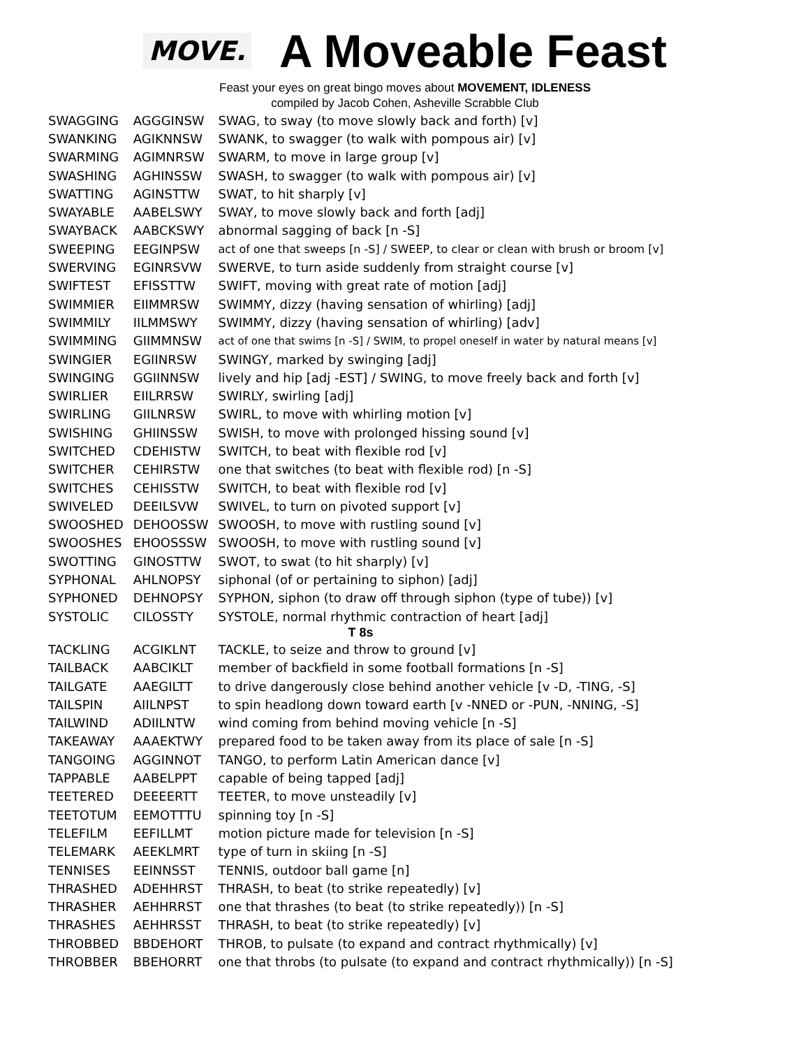MOVE.
A Moveable Feast
Feast your eyes on great bingo moves about MOVEMENT, IDLENESS
compiled by Jacob Cohen, Asheville Scrabble Club
| SWAGGING | AGGGINSW | SWAG, to sway (to move slowly back and forth) [v] |
| SWANKING | AGIKNNSW | SWANK, to swagger (to walk with pompous air) [v] |
| SWARMING | AGIMNRSW | SWARM, to move in large group [v] |
| SWASHING | AGHINSSW | SWASH, to swagger (to walk with pompous air) [v] |
| SWATTING | AGINSTTW | SWAT, to hit sharply [v] |
| SWAYABLE | AABELSWY | SWAY, to move slowly back and forth [adj] |
| SWAYBACK | AABCKSWY | abnormal sagging of back [n -S] |
| SWEEPING | EEGINPSW | act of one that sweeps [n -S] / SWEEP, to clear or clean with brush or broom [v] |
| SWERVING | EGINRSVW | SWERVE, to turn aside suddenly from straight course [v] |
| SWIFTEST | EFISSTTW | SWIFT, moving with great rate of motion [adj] |
| SWIMMIER | EIIMMRSW | SWIMMY, dizzy (having sensation of whirling) [adj] |
| SWIMMILY | IILMMSWY | SWIMMY, dizzy (having sensation of whirling) [adv] |
| SWIMMING | GIIMMNSW | act of one that swims [n -S] / SWIM, to propel oneself in water by natural means [v] |
| SWINGIER | EGIINRSW | SWINGY, marked by swinging [adj] |
| SWINGING | GGIINNSW | lively and hip [adj -EST] / SWING, to move freely back and forth [v] |
| SWIRLIER | EIILRRSW | SWIRLY, swirling [adj] |
| SWIRLING | GIILNRSW | SWIRL, to move with whirling motion [v] |
| SWISHING | GHIINSSW | SWISH, to move with prolonged hissing sound [v] |
| SWITCHED | CDEHISTW | SWITCH, to beat with flexible rod [v] |
| SWITCHER | CEHIRSTW | one that switches (to beat with flexible rod) [n -S] |
| SWITCHES | CEHISSTW | SWITCH, to beat with flexible rod [v] |
| SWIVELED | DEEILSVW | SWIVEL, to turn on pivoted support [v] |
| SWOOSHED | DEHOOSSW | SWOOSH, to move with rustling sound [v] |
| SWOOSHES | EHOOSSSW | SWOOSH, to move with rustling sound [v] |
| SWOTTING | GINOSTTW | SWOT, to swat (to hit sharply) [v] |
| SYPHONAL | AHLNOPSY | siphonal (of or pertaining to siphon) [adj] |
| SYPHONED | DEHNOPSY | SYPHON, siphon (to draw off through siphon (type of tube)) [v] |
| SYSTOLIC | CILOSSTY | SYSTOLE, normal rhythmic contraction of heart [adj] |
| T 8s | | |
| TACKLING | ACGIKLNT | TACKLE, to seize and throw to ground [v] |
| TAILBACK | AABCIKLT | member of backfield in some football formations [n -S] |
| TAILGATE | AAEGILTT | to drive dangerously close behind another vehicle [v -D, -TING, -S] |
| TAILSPIN | AIILNPST | to spin headlong down toward earth [v -NNED or -PUN, -NNING, -S] |
| TAILWIND | ADIILNTW | wind coming from behind moving vehicle [n -S] |
| TAKEAWAY | AAAEKTWY | prepared food to be taken away from its place of sale [n -S] |
| TANGOING | AGGINNOT | TANGO, to perform Latin American dance [v] |
| TAPPABLE | AABELPPT | capable of being tapped [adj] |
| TEETERED | DEEEERTT | TEETER, to move unsteadily [v] |
| TEETOTUM | EEMOTTTU | spinning toy [n -S] |
| TELEFILM | EEFILLMT | motion picture made for television [n -S] |
| TELEMARK | AEEKLMRT | type of turn in skiing [n -S] |
| TENNISES | EEINNSST | TENNIS, outdoor ball game [n] |
| THRASHED | ADEHHRST | THRASH, to beat (to strike repeatedly) [v] |
| THRASHER | AEHHRRST | one that thrashes (to beat (to strike repeatedly)) [n -S] |
| THRASHES | AEHHRSST | THRASH, to beat (to strike repeatedly) [v] |
| THROBBED | BBDEHORT | THROB, to pulsate (to expand and contract rhythmically) [v] |
| THROBBER | BBEHORRT | one that throbs (to pulsate (to expand and contract rhythmically)) [n -S] |